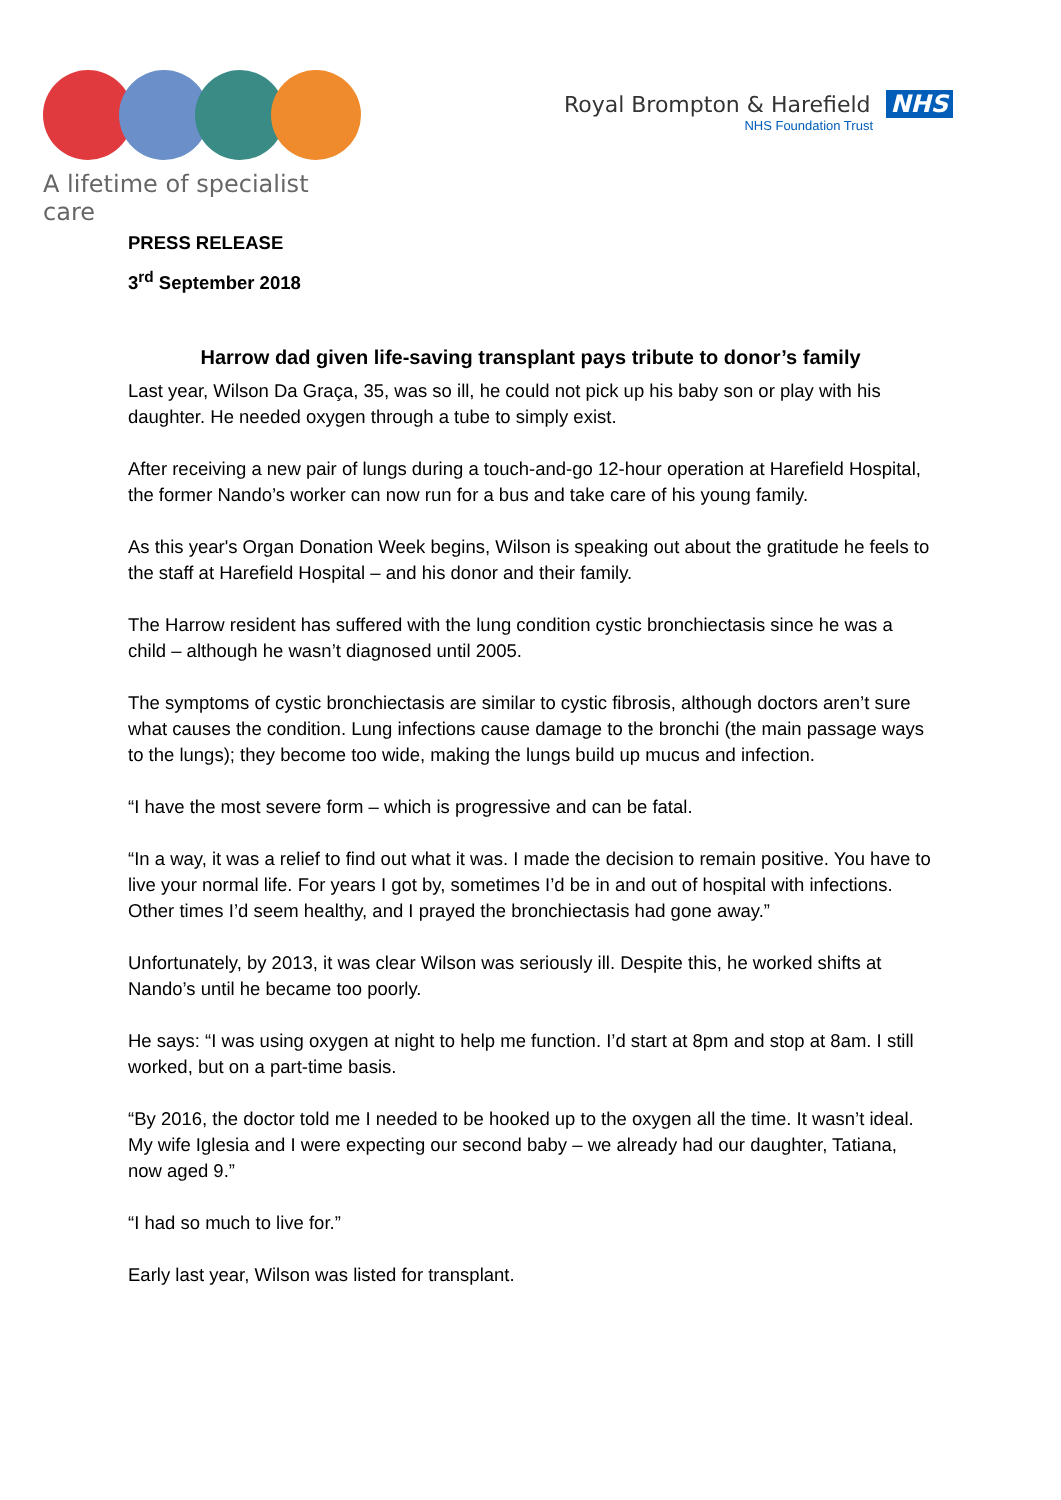A lifetime of specialist care
Royal Brompton & Harefield NHS
NHS Foundation Trust
PRESS RELEASE
3<sup>rd</sup> September 2018
Harrow dad given life-saving transplant pays tribute to donor’s family
Last year, Wilson Da Graça, 35, was so ill, he could not pick up his baby son or play with his daughter. He needed oxygen through a tube to simply exist.
After receiving a new pair of lungs during a touch-and-go 12-hour operation at Harefield Hospital, the former Nando’s worker can now run for a bus and take care of his young family.
As this year's Organ Donation Week begins, Wilson is speaking out about the gratitude he feels to the staff at Harefield Hospital – and his donor and their family.
The Harrow resident has suffered with the lung condition cystic bronchiectasis since he was a child – although he wasn’t diagnosed until 2005.
The symptoms of cystic bronchiectasis are similar to cystic fibrosis, although doctors aren’t sure what causes the condition. Lung infections cause damage to the bronchi (the main passage ways to the lungs); they become too wide, making the lungs build up mucus and infection.
“I have the most severe form – which is progressive and can be fatal.
“In a way, it was a relief to find out what it was. I made the decision to remain positive. You have to live your normal life. For years I got by, sometimes I’d be in and out of hospital with infections. Other times I’d seem healthy, and I prayed the bronchiectasis had gone away.”
Unfortunately, by 2013, it was clear Wilson was seriously ill. Despite this, he worked shifts at Nando’s until he became too poorly.
He says: “I was using oxygen at night to help me function. I’d start at 8pm and stop at 8am. I still worked, but on a part-time basis.
“By 2016, the doctor told me I needed to be hooked up to the oxygen all the time. It wasn’t ideal. My wife Iglesia and I were expecting our second baby – we already had our daughter, Tatiana, now aged 9.”
“I had so much to live for.”
Early last year, Wilson was listed for transplant.